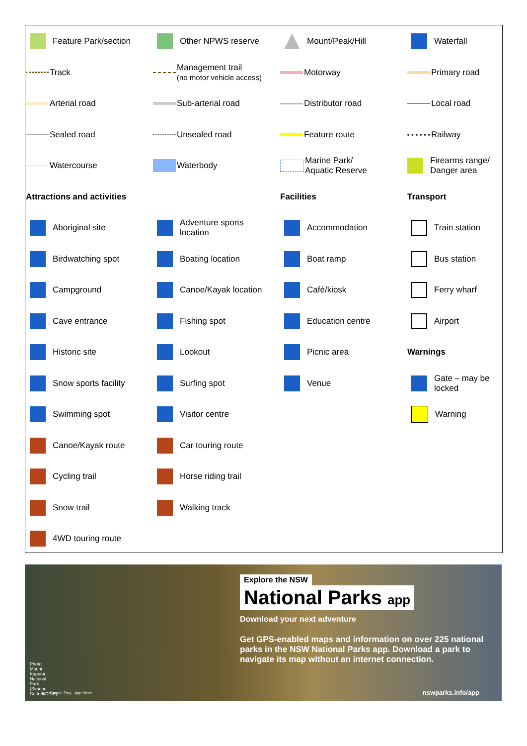Feature Park/section
Other NPWS reserve
Mount/Peak/Hill
Waterfall
Track
Management trail
(no motor vehicle access)
Motorway
Primary road
Arterial road
Sub-arterial road
Distributor road
Local road
Sealed road
Unsealed road
Feature route
Railway
Watercourse
Waterbody
Marine Park/
Aquatic Reserve
Firearms range/
Danger area
Attractions and activities
Facilities
Transport
Aboriginal site
Adventure sports
location
Accommodation
Train station
Birdwatching spot
Boating location
Boat ramp
Bus station
Campground
Canoe/Kayak location
Café/kiosk
Ferry wharf
Cave entrance
Fishing spot
Education centre
Airport
Historic site
Lookout
Picnic area
Warnings
Snow sports facility
Surfing spot
Venue
Gate – may be
locked
Swimming spot
Visitor centre
Warning
Canoe/Kayak route
Car touring route
Cycling trail
Horse riding trail
Snow trail
Walking track
4WD touring route
Photo: Mount Kaputar National Park (Simone Cottrell/DPIE)
Google Play App Store
Explore the NSW
National Parks app
Download your next adventure
Get GPS-enabled maps and information on over 225 national parks in the NSW National Parks app. Download a park to navigate its map without an internet connection.
nswparks.info/app